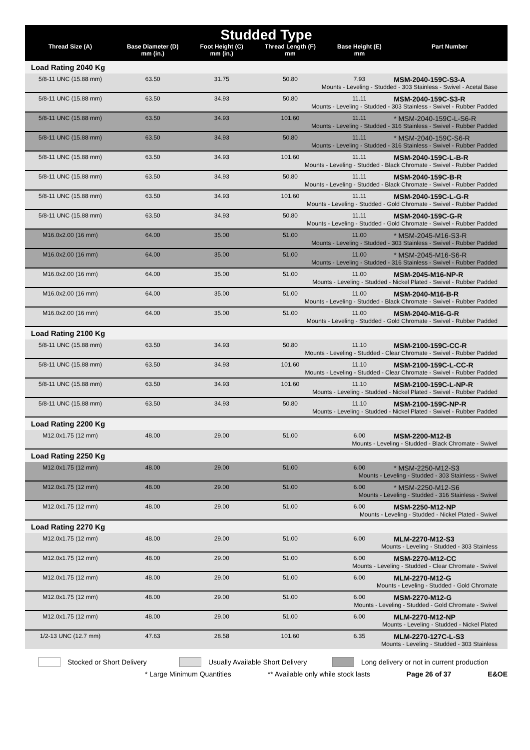| Studded Type | | | | | |
| --- | --- | --- | --- | --- | --- |
| Thread Size (A) | Base Diameter (D) mm (in.) | Foot Height (C) mm (in.) | Thread Length (F) mm | Base Height (E) mm | Part Number |
| Load Rating 2040 Kg | | | | | |
| 5/8-11 UNC (15.88 mm) | 63.50 | 31.75 | 50.80 | 7.93 | MSM-2040-159C-S3-A |
| Mounts - Leveling - Studded - 303 Stainless - Swivel - Acetal Base | | | | | |
| 5/8-11 UNC (15.88 mm) | 63.50 | 34.93 | 50.80 | 11.11 | MSM-2040-159C-S3-R |
| Mounts - Leveling - Studded - 303 Stainless - Swivel - Rubber Padded | | | | | |
| 5/8-11 UNC (15.88 mm) | 63.50 | 34.93 | 101.60 | 11.11 | * MSM-2040-159C-L-S6-R |
| Mounts - Leveling - Studded - 316 Stainless - Swivel - Rubber Padded | | | | | |
| 5/8-11 UNC (15.88 mm) | 63.50 | 34.93 | 50.80 | 11.11 | * MSM-2040-159C-S6-R |
| Mounts - Leveling - Studded - 316 Stainless - Swivel - Rubber Padded | | | | | |
| 5/8-11 UNC (15.88 mm) | 63.50 | 34.93 | 101.60 | 11.11 | MSM-2040-159C-L-B-R |
| Mounts - Leveling - Studded - Black Chromate - Swivel - Rubber Padded | | | | | |
| 5/8-11 UNC (15.88 mm) | 63.50 | 34.93 | 50.80 | 11.11 | MSM-2040-159C-B-R |
| Mounts - Leveling - Studded - Black Chromate - Swivel - Rubber Padded | | | | | |
| 5/8-11 UNC (15.88 mm) | 63.50 | 34.93 | 101.60 | 11.11 | MSM-2040-159C-L-G-R |
| Mounts - Leveling - Studded - Gold Chromate - Swivel - Rubber Padded | | | | | |
| 5/8-11 UNC (15.88 mm) | 63.50 | 34.93 | 50.80 | 11.11 | MSM-2040-159C-G-R |
| Mounts - Leveling - Studded - Gold Chromate - Swivel - Rubber Padded | | | | | |
| M16.0x2.00 (16 mm) | 64.00 | 35.00 | 51.00 | 11.00 | * MSM-2045-M16-S3-R |
| Mounts - Leveling - Studded - 303 Stainless - Swivel - Rubber Padded | | | | | |
| M16.0x2.00 (16 mm) | 64.00 | 35.00 | 51.00 | 11.00 | * MSM-2045-M16-S6-R |
| Mounts - Leveling - Studded - 316 Stainless - Swivel - Rubber Padded | | | | | |
| M16.0x2.00 (16 mm) | 64.00 | 35.00 | 51.00 | 11.00 | MSM-2045-M16-NP-R |
| Mounts - Leveling - Studded - Nickel Plated - Swivel - Rubber Padded | | | | | |
| M16.0x2.00 (16 mm) | 64.00 | 35.00 | 51.00 | 11.00 | MSM-2040-M16-B-R |
| Mounts - Leveling - Studded - Black Chromate - Swivel - Rubber Padded | | | | | |
| M16.0x2.00 (16 mm) | 64.00 | 35.00 | 51.00 | 11.00 | MSM-2040-M16-G-R |
| Mounts - Leveling - Studded - Gold Chromate - Swivel - Rubber Padded | | | | | |
| Load Rating 2100 Kg | | | | | |
| 5/8-11 UNC (15.88 mm) | 63.50 | 34.93 | 50.80 | 11.10 | MSM-2100-159C-CC-R |
| Mounts - Leveling - Studded - Clear Chromate - Swivel - Rubber Padded | | | | | |
| 5/8-11 UNC (15.88 mm) | 63.50 | 34.93 | 101.60 | 11.10 | MSM-2100-159C-L-CC-R |
| Mounts - Leveling - Studded - Clear Chromate - Swivel - Rubber Padded | | | | | |
| 5/8-11 UNC (15.88 mm) | 63.50 | 34.93 | 101.60 | 11.10 | MSM-2100-159C-L-NP-R |
| Mounts - Leveling - Studded - Nickel Plated - Swivel - Rubber Padded | | | | | |
| 5/8-11 UNC (15.88 mm) | 63.50 | 34.93 | 50.80 | 11.10 | MSM-2100-159C-NP-R |
| Mounts - Leveling - Studded - Nickel Plated - Swivel - Rubber Padded | | | | | |
| Load Rating 2200 Kg | | | | | |
| M12.0x1.75 (12 mm) | 48.00 | 29.00 | 51.00 | 6.00 | MSM-2200-M12-B |
| Mounts - Leveling - Studded - Black Chromate - Swivel | | | | | |
| Load Rating 2250 Kg | | | | | |
| M12.0x1.75 (12 mm) | 48.00 | 29.00 | 51.00 | 6.00 | * MSM-2250-M12-S3 |
| Mounts - Leveling - Studded - 303 Stainless - Swivel | | | | | |
| M12.0x1.75 (12 mm) | 48.00 | 29.00 | 51.00 | 6.00 | * MSM-2250-M12-S6 |
| Mounts - Leveling - Studded - 316 Stainless - Swivel | | | | | |
| M12.0x1.75 (12 mm) | 48.00 | 29.00 | 51.00 | 6.00 | MSM-2250-M12-NP |
| Mounts - Leveling - Studded - Nickel Plated - Swivel | | | | | |
| Load Rating 2270 Kg | | | | | |
| M12.0x1.75 (12 mm) | 48.00 | 29.00 | 51.00 | 6.00 | MLM-2270-M12-S3 |
| Mounts - Leveling - Studded - 303 Stainless | | | | | |
| M12.0x1.75 (12 mm) | 48.00 | 29.00 | 51.00 | 6.00 | MSM-2270-M12-CC |
| Mounts - Leveling - Studded - Clear Chromate - Swivel | | | | | |
| M12.0x1.75 (12 mm) | 48.00 | 29.00 | 51.00 | 6.00 | MLM-2270-M12-G |
| Mounts - Leveling - Studded - Gold Chromate | | | | | |
| M12.0x1.75 (12 mm) | 48.00 | 29.00 | 51.00 | 6.00 | MSM-2270-M12-G |
| Mounts - Leveling - Studded - Gold Chromate - Swivel | | | | | |
| M12.0x1.75 (12 mm) | 48.00 | 29.00 | 51.00 | 6.00 | MLM-2270-M12-NP |
| Mounts - Leveling - Studded - Nickel Plated | | | | | |
| 1/2-13 UNC (12.7 mm) | 47.63 | 28.58 | 101.60 | 6.35 | MLM-2270-127C-L-S3 |
| Mounts - Leveling - Studded - 303 Stainless | | | | | |
Stocked or Short Delivery Usually Available Short Delivery Long delivery or not in current production
* Large Minimum Quantities ** Available only while stock lasts Page 26 of 37 E&OE